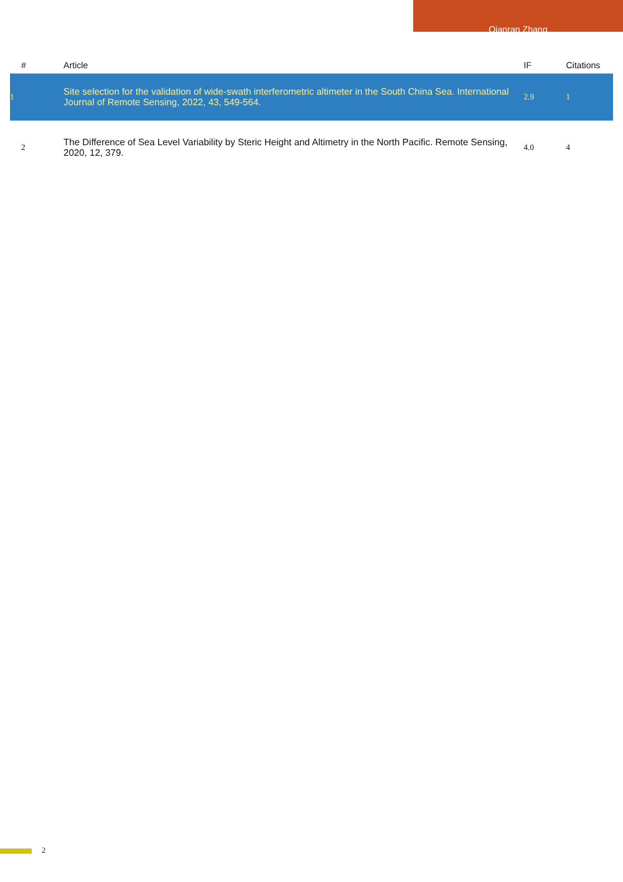Qianran Zhang
| # | Article | IF | Citations |
| --- | --- | --- | --- |
| 1 | Site selection for the validation of wide-swath interferometric altimeter in the South China Sea. International Journal of Remote Sensing, 2022, 43, 549-564. | 2.9 | 1 |
| 2 | The Difference of Sea Level Variability by Steric Height and Altimetry in the North Pacific. Remote Sensing, 2020, 12, 379. | 4.0 | 4 |
2